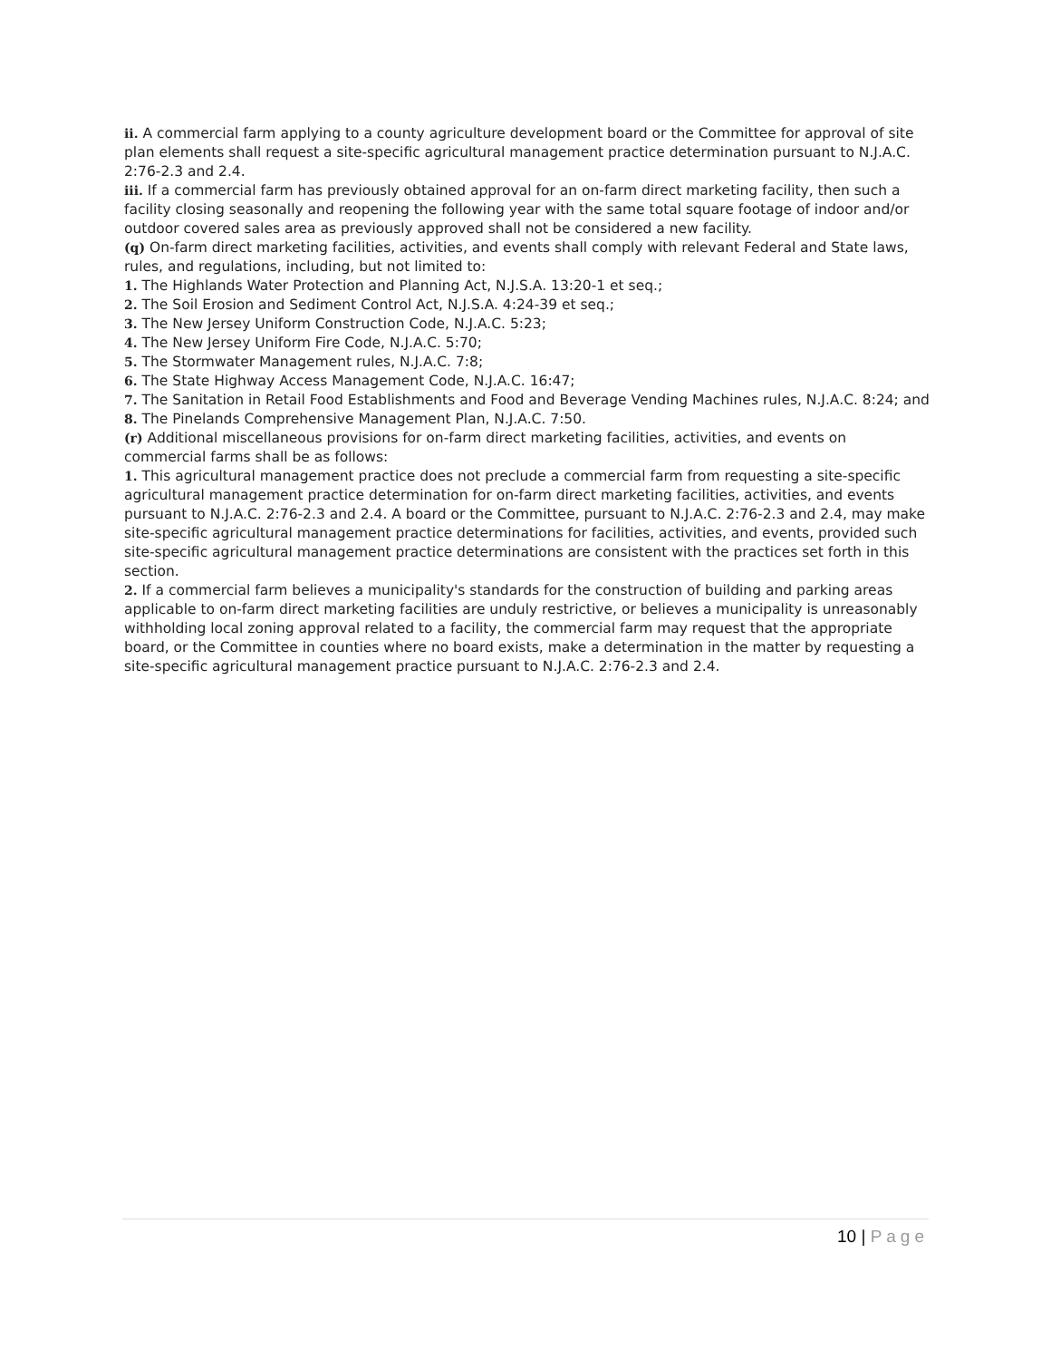ii. A commercial farm applying to a county agriculture development board or the Committee for approval of site plan elements shall request a site-specific agricultural management practice determination pursuant to N.J.A.C. 2:76-2.3 and 2.4.
iii. If a commercial farm has previously obtained approval for an on-farm direct marketing facility, then such a facility closing seasonally and reopening the following year with the same total square footage of indoor and/or outdoor covered sales area as previously approved shall not be considered a new facility.
(q) On-farm direct marketing facilities, activities, and events shall comply with relevant Federal and State laws, rules, and regulations, including, but not limited to:
1. The Highlands Water Protection and Planning Act, N.J.S.A. 13:20-1 et seq.;
2. The Soil Erosion and Sediment Control Act, N.J.S.A. 4:24-39 et seq.;
3. The New Jersey Uniform Construction Code, N.J.A.C. 5:23;
4. The New Jersey Uniform Fire Code, N.J.A.C. 5:70;
5. The Stormwater Management rules, N.J.A.C. 7:8;
6. The State Highway Access Management Code, N.J.A.C. 16:47;
7. The Sanitation in Retail Food Establishments and Food and Beverage Vending Machines rules, N.J.A.C. 8:24; and
8. The Pinelands Comprehensive Management Plan, N.J.A.C. 7:50.
(r) Additional miscellaneous provisions for on-farm direct marketing facilities, activities, and events on commercial farms shall be as follows:
1. This agricultural management practice does not preclude a commercial farm from requesting a site-specific agricultural management practice determination for on-farm direct marketing facilities, activities, and events pursuant to N.J.A.C. 2:76-2.3 and 2.4. A board or the Committee, pursuant to N.J.A.C. 2:76-2.3 and 2.4, may make site-specific agricultural management practice determinations for facilities, activities, and events, provided such site-specific agricultural management practice determinations are consistent with the practices set forth in this section.
2. If a commercial farm believes a municipality's standards for the construction of building and parking areas applicable to on-farm direct marketing facilities are unduly restrictive, or believes a municipality is unreasonably withholding local zoning approval related to a facility, the commercial farm may request that the appropriate board, or the Committee in counties where no board exists, make a determination in the matter by requesting a site-specific agricultural management practice pursuant to N.J.A.C. 2:76-2.3 and 2.4.
10 | Page